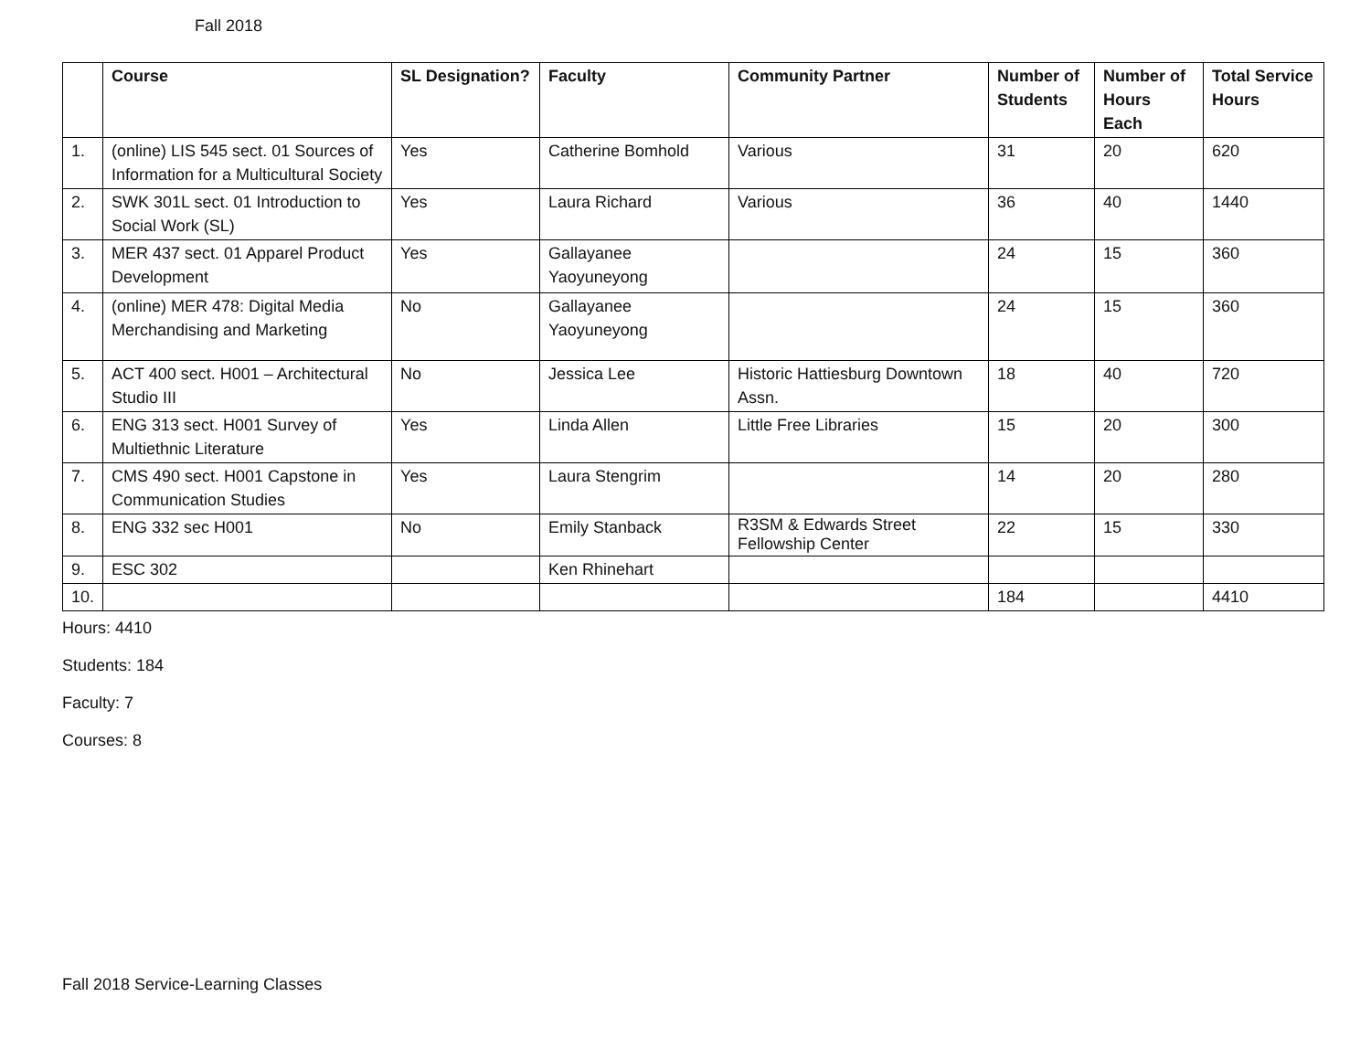Fall 2018
| | Course | SL Designation? | Faculty | Community Partner | Number of Students | Number of Hours Each | Total Service Hours |
| --- | --- | --- | --- | --- | --- | --- | --- |
| 1. | (online) LIS 545 sect. 01 Sources of Information for a Multicultural Society | Yes | Catherine Bomhold | Various | 31 | 20 | 620 |
| 2. | SWK 301L sect. 01 Introduction to Social Work (SL) | Yes | Laura Richard | Various | 36 | 40 | 1440 |
| 3. | MER 437 sect. 01 Apparel Product Development | Yes | Gallayanee Yaoyuneyong | | 24 | 15 | 360 |
| 4. | (online) MER 478: Digital Media Merchandising and Marketing | No | Gallayanee Yaoyuneyong | | 24 | 15 | 360 |
| 5. | ACT 400 sect. H001 – Architectural Studio III | No | Jessica Lee | Historic Hattiesburg Downtown Assn. | 18 | 40 | 720 |
| 6. | ENG 313 sect. H001 Survey of Multiethnic Literature | Yes | Linda Allen | Little Free Libraries | 15 | 20 | 300 |
| 7. | CMS 490 sect. H001 Capstone in Communication Studies | Yes | Laura Stengrim | | 14 | 20 | 280 |
| 8. | ENG 332 sec H001 | No | Emily Stanback | R3SM & Edwards Street Fellowship Center | 22 | 15 | 330 |
| 9. | ESC 302 | | Ken Rhinehart | | | | |
| 10. | | | | | 184 | | 4410 |
Hours: 4410
Students: 184
Faculty: 7
Courses: 8
Fall 2018 Service-Learning Classes